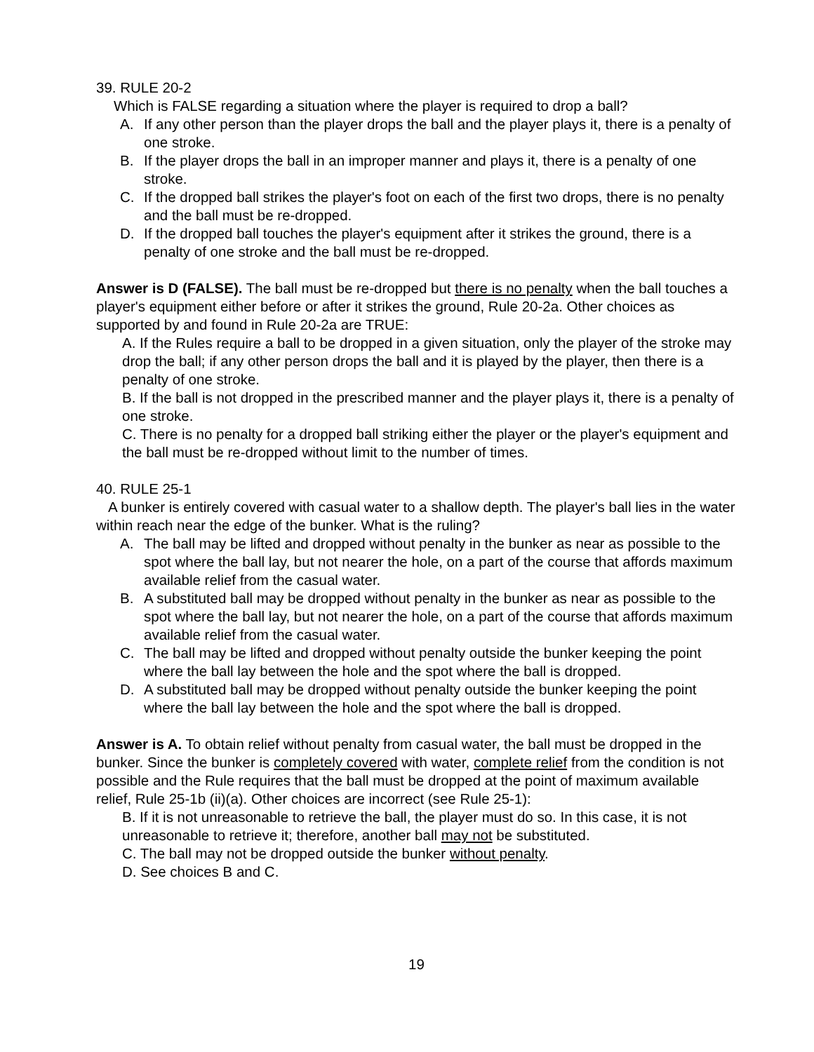39. RULE 20-2
Which is FALSE regarding a situation where the player is required to drop a ball?
A. If any other person than the player drops the ball and the player plays it, there is a penalty of one stroke.
B. If the player drops the ball in an improper manner and plays it, there is a penalty of one stroke.
C. If the dropped ball strikes the player's foot on each of the first two drops, there is no penalty and the ball must be re-dropped.
D. If the dropped ball touches the player's equipment after it strikes the ground, there is a penalty of one stroke and the ball must be re-dropped.
Answer is D (FALSE). The ball must be re-dropped but there is no penalty when the ball touches a player's equipment either before or after it strikes the ground, Rule 20-2a. Other choices as supported by and found in Rule 20-2a are TRUE:
A. If the Rules require a ball to be dropped in a given situation, only the player of the stroke may drop the ball; if any other person drops the ball and it is played by the player, then there is a penalty of one stroke.
B. If the ball is not dropped in the prescribed manner and the player plays it, there is a penalty of one stroke.
C. There is no penalty for a dropped ball striking either the player or the player's equipment and the ball must be re-dropped without limit to the number of times.
40. RULE 25-1
A bunker is entirely covered with casual water to a shallow depth. The player's ball lies in the water within reach near the edge of the bunker. What is the ruling?
A. The ball may be lifted and dropped without penalty in the bunker as near as possible to the spot where the ball lay, but not nearer the hole, on a part of the course that affords maximum available relief from the casual water.
B. A substituted ball may be dropped without penalty in the bunker as near as possible to the spot where the ball lay, but not nearer the hole, on a part of the course that affords maximum available relief from the casual water.
C. The ball may be lifted and dropped without penalty outside the bunker keeping the point where the ball lay between the hole and the spot where the ball is dropped.
D. A substituted ball may be dropped without penalty outside the bunker keeping the point where the ball lay between the hole and the spot where the ball is dropped.
Answer is A. To obtain relief without penalty from casual water, the ball must be dropped in the bunker. Since the bunker is completely covered with water, complete relief from the condition is not possible and the Rule requires that the ball must be dropped at the point of maximum available relief, Rule 25-1b (ii)(a). Other choices are incorrect (see Rule 25-1):
B. If it is not unreasonable to retrieve the ball, the player must do so. In this case, it is not unreasonable to retrieve it; therefore, another ball may not be substituted.
C. The ball may not be dropped outside the bunker without penalty.
D. See choices B and C.
19